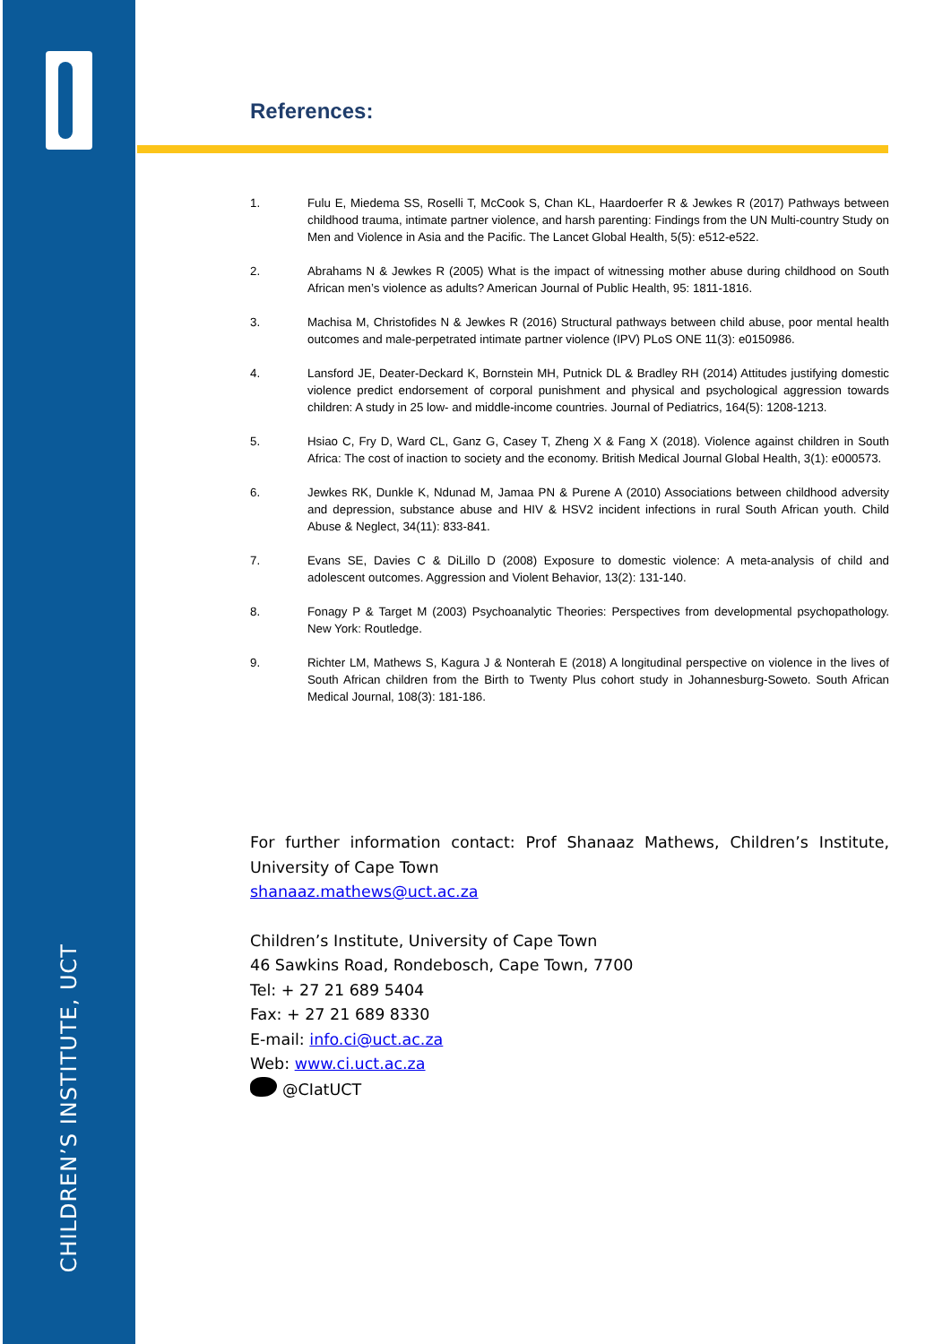CHILDREN’S INSTITUTE, UCT
References:
1. Fulu E, Miedema SS, Roselli T, McCook S, Chan KL, Haardoerfer R & Jewkes R (2017) Pathways between childhood trauma, intimate partner violence, and harsh parenting: Findings from the UN Multi-country Study on Men and Violence in Asia and the Pacific. The Lancet Global Health, 5(5): e512-e522.
2. Abrahams N & Jewkes R (2005) What is the impact of witnessing mother abuse during childhood on South African men’s violence as adults? American Journal of Public Health, 95: 1811-1816.
3. Machisa M, Christofides N & Jewkes R (2016) Structural pathways between child abuse, poor mental health outcomes and male-perpetrated intimate partner violence (IPV) PLoS ONE 11(3): e0150986.
4. Lansford JE, Deater-Deckard K, Bornstein MH, Putnick DL & Bradley RH (2014) Attitudes justifying domestic violence predict endorsement of corporal punishment and physical and psychological aggression towards children: A study in 25 low- and middle-income countries. Journal of Pediatrics, 164(5): 1208-1213.
5. Hsiao C, Fry D, Ward CL, Ganz G, Casey T, Zheng X & Fang X (2018). Violence against children in South Africa: The cost of inaction to society and the economy. British Medical Journal Global Health, 3(1): e000573.
6. Jewkes RK, Dunkle K, Ndunad M, Jamaa PN & Purene A (2010) Associations between childhood adversity and depression, substance abuse and HIV & HSV2 incident infections in rural South African youth. Child Abuse & Neglect, 34(11): 833-841.
7. Evans SE, Davies C & DiLillo D (2008) Exposure to domestic violence: A meta-analysis of child and adolescent outcomes. Aggression and Violent Behavior, 13(2): 131-140.
8. Fonagy P & Target M (2003) Psychoanalytic Theories: Perspectives from developmental psychopathology. New York: Routledge.
9. Richter LM, Mathews S, Kagura J & Nonterah E (2018) A longitudinal perspective on violence in the lives of South African children from the Birth to Twenty Plus cohort study in Johannesburg-Soweto. South African Medical Journal, 108(3): 181-186.
For further information contact: Prof Shanaaz Mathews, Children’s Institute, University of Cape Town
shanaaz.mathews@uct.ac.za
Children’s Institute, University of Cape Town
46 Sawkins Road, Rondebosch, Cape Town, 7700
Tel: + 27 21 689 5404
Fax: + 27 21 689 8330
E-mail: info.ci@uct.ac.za
Web: www.ci.uct.ac.za
@CIatUCT